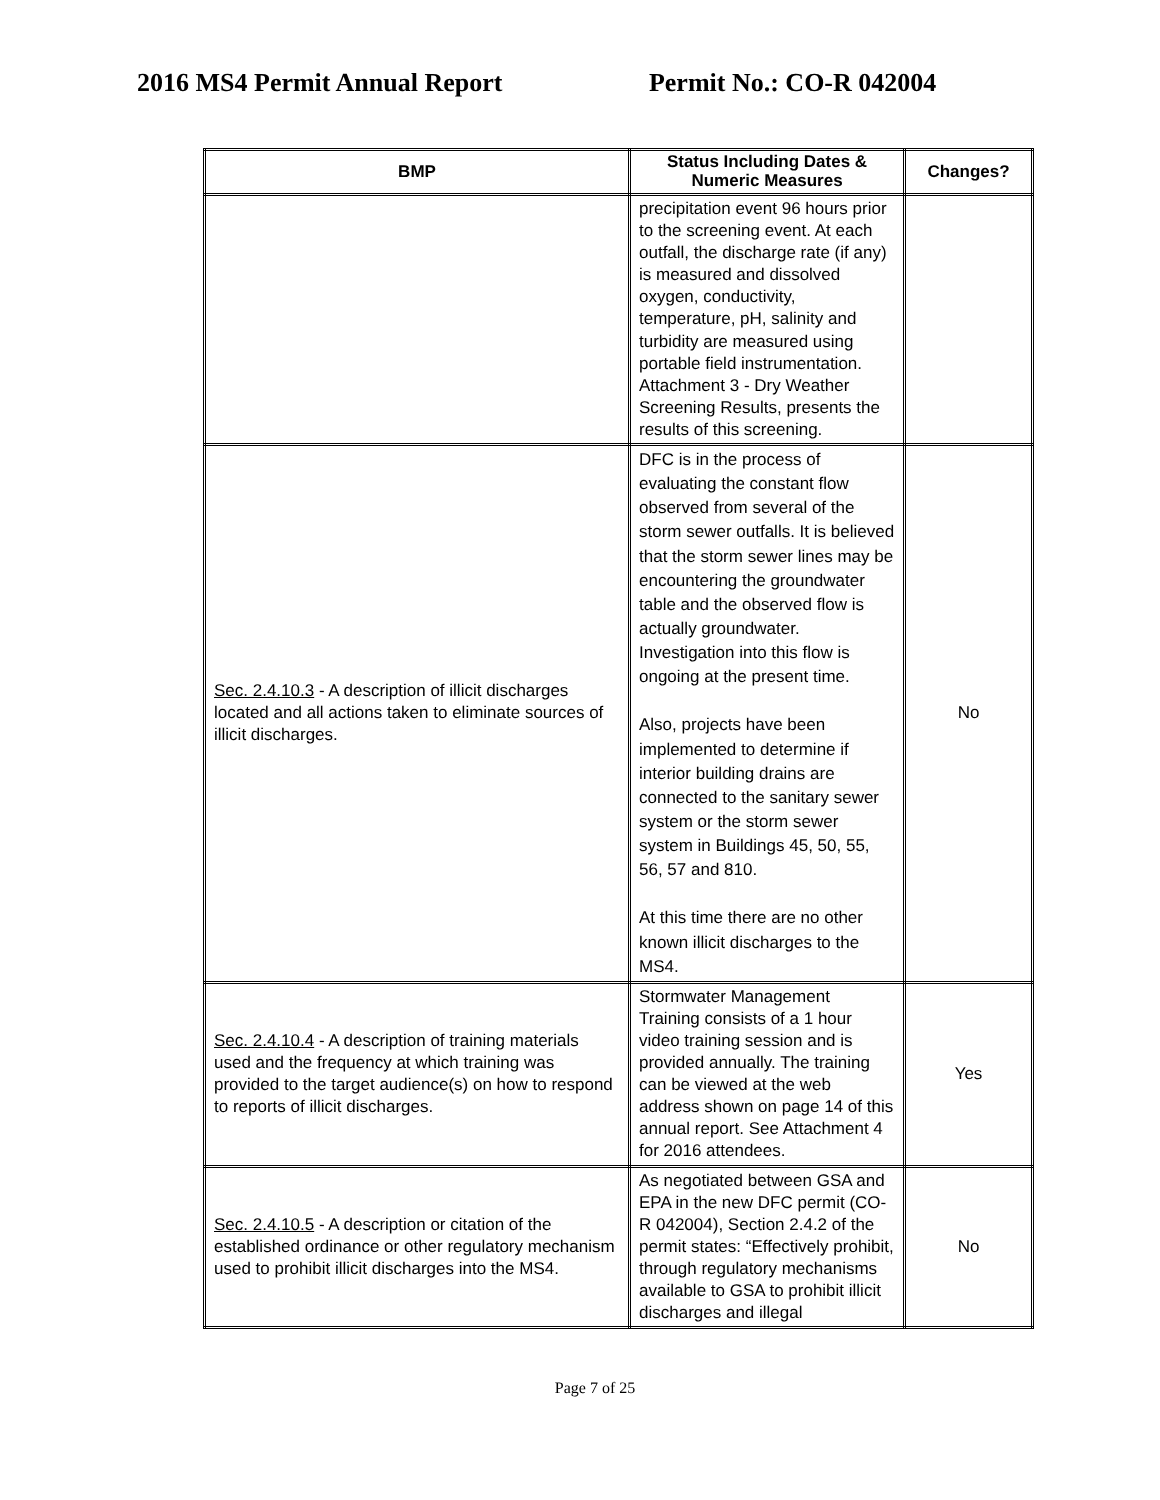2016 MS4 Permit Annual Report Permit No.: CO-R 042004
| BMP | Status Including Dates & Numeric Measures | Changes? |
| --- | --- | --- |
| | precipitation event 96 hours prior to the screening event. At each outfall, the discharge rate (if any) is measured and dissolved oxygen, conductivity, temperature, pH, salinity and turbidity are measured using portable field instrumentation. Attachment 3 - Dry Weather Screening Results, presents the results of this screening. | |
| Sec. 2.4.10.3 - A description of illicit discharges located and all actions taken to eliminate sources of illicit discharges. | DFC is in the process of evaluating the constant flow observed from several of the storm sewer outfalls. It is believed that the storm sewer lines may be encountering the groundwater table and the observed flow is actually groundwater. Investigation into this flow is ongoing at the present time. Also, projects have been implemented to determine if interior building drains are connected to the sanitary sewer system or the storm sewer system in Buildings 45, 50, 55, 56, 57 and 810. At this time there are no other known illicit discharges to the MS4. | No |
| Sec. 2.4.10.4 - A description of training materials used and the frequency at which training was provided to the target audience(s) on how to respond to reports of illicit discharges. | Stormwater Management Training consists of a 1 hour video training session and is provided annually. The training can be viewed at the web address shown on page 14 of this annual report. See Attachment 4 for 2016 attendees. | Yes |
| Sec. 2.4.10.5 - A description or citation of the established ordinance or other regulatory mechanism used to prohibit illicit discharges into the MS4. | As negotiated between GSA and EPA in the new DFC permit (CO-R 042004), Section 2.4.2 of the permit states: “Effectively prohibit, through regulatory mechanisms available to GSA to prohibit illicit discharges and illegal | No |
Page 7 of 25